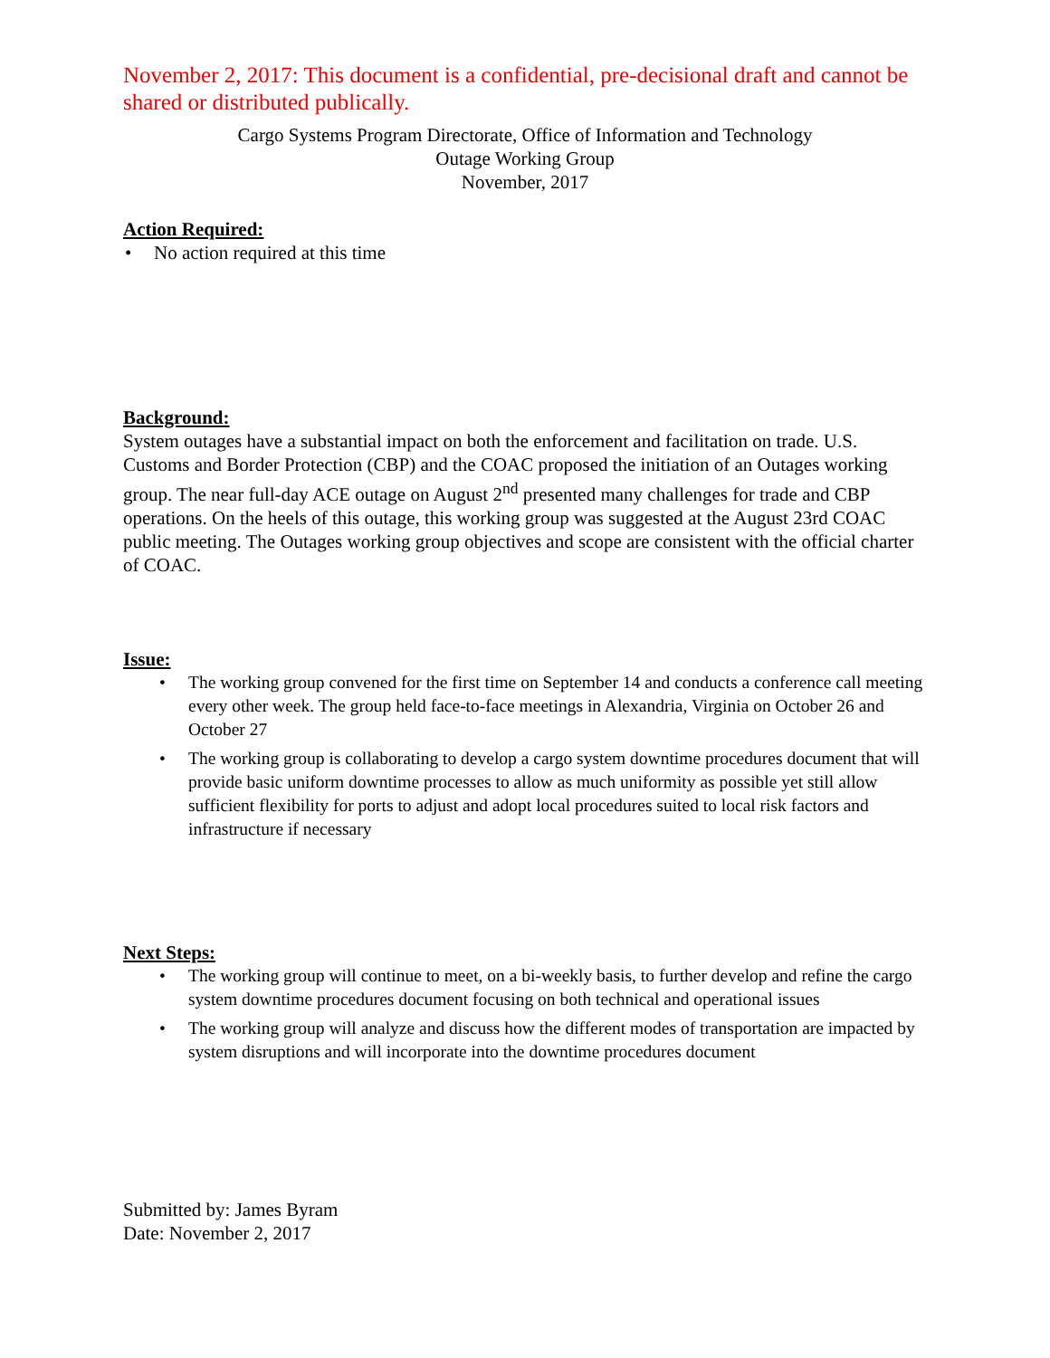November 2, 2017: This document is a confidential, pre-decisional draft and cannot be shared or distributed publically.
Cargo Systems Program Directorate, Office of Information and Technology
Outage Working Group
November, 2017
Action Required:
No action required at this time
Background:
System outages have a substantial impact on both the enforcement and facilitation on trade. U.S. Customs and Border Protection (CBP) and the COAC proposed the initiation of an Outages working group. The near full-day ACE outage on August 2<sup>nd</sup> presented many challenges for trade and CBP operations. On the heels of this outage, this working group was suggested at the August 23rd COAC public meeting. The Outages working group objectives and scope are consistent with the official charter of COAC.
Issue:
The working group convened for the first time on September 14 and conducts a conference call meeting every other week. The group held face-to-face meetings in Alexandria, Virginia on October 26 and October 27
The working group is collaborating to develop a cargo system downtime procedures document that will provide basic uniform downtime processes to allow as much uniformity as possible yet still allow sufficient flexibility for ports to adjust and adopt local procedures suited to local risk factors and infrastructure if necessary
Next Steps:
The working group will continue to meet, on a bi-weekly basis, to further develop and refine the cargo system downtime procedures document focusing on both technical and operational issues
The working group will analyze and discuss how the different modes of transportation are impacted by system disruptions and will incorporate into the downtime procedures document
Submitted by: James Byram
Date: November 2, 2017